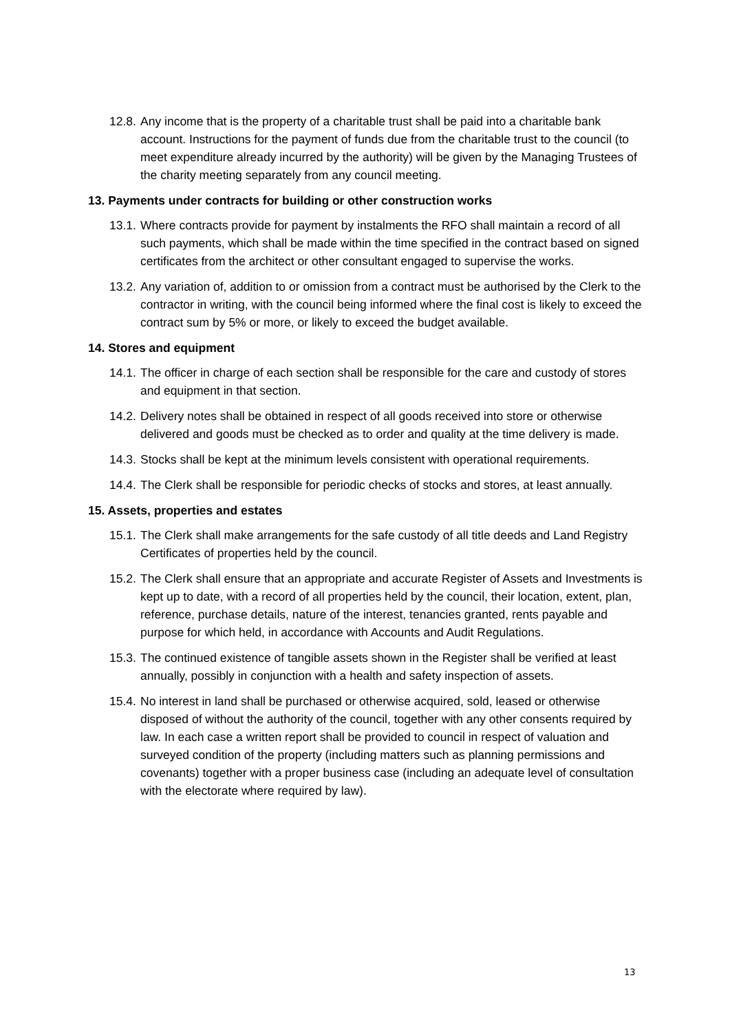12.8.
Any income that is the property of a charitable trust shall be paid into a charitable bank account. Instructions for the payment of funds due from the charitable trust to the council (to meet expenditure already incurred by the authority) will be given by the Managing Trustees of the charity meeting separately from any council meeting.
13. Payments under contracts for building or other construction works
13.1.
Where contracts provide for payment by instalments the RFO shall maintain a record of all such payments, which shall be made within the time specified in the contract based on signed certificates from the architect or other consultant engaged to supervise the works.
13.2.
Any variation of, addition to or omission from a contract must be authorised by the Clerk to the contractor in writing, with the council being informed where the final cost is likely to exceed the contract sum by 5% or more, or likely to exceed the budget available.
14. Stores and equipment
14.1.
The officer in charge of each section shall be responsible for the care and custody of stores and equipment in that section.
14.2.
Delivery notes shall be obtained in respect of all goods received into store or otherwise delivered and goods must be checked as to order and quality at the time delivery is made.
14.3.
Stocks shall be kept at the minimum levels consistent with operational requirements.
14.4.
The Clerk shall be responsible for periodic checks of stocks and stores, at least annually.
15. Assets, properties and estates
15.1.
The Clerk shall make arrangements for the safe custody of all title deeds and Land Registry Certificates of properties held by the council.
15.2.
The Clerk shall ensure that an appropriate and accurate Register of Assets and Investments is kept up to date, with a record of all properties held by the council, their location, extent, plan, reference, purchase details, nature of the interest, tenancies granted, rents payable and purpose for which held, in accordance with Accounts and Audit Regulations.
15.3.
The continued existence of tangible assets shown in the Register shall be verified at least annually, possibly in conjunction with a health and safety inspection of assets.
15.4.
No interest in land shall be purchased or otherwise acquired, sold, leased or otherwise disposed of without the authority of the council, together with any other consents required by law. In each case a written report shall be provided to council in respect of valuation and surveyed condition of the property (including matters such as planning permissions and covenants) together with a proper business case (including an adequate level of consultation with the electorate where required by law).
13